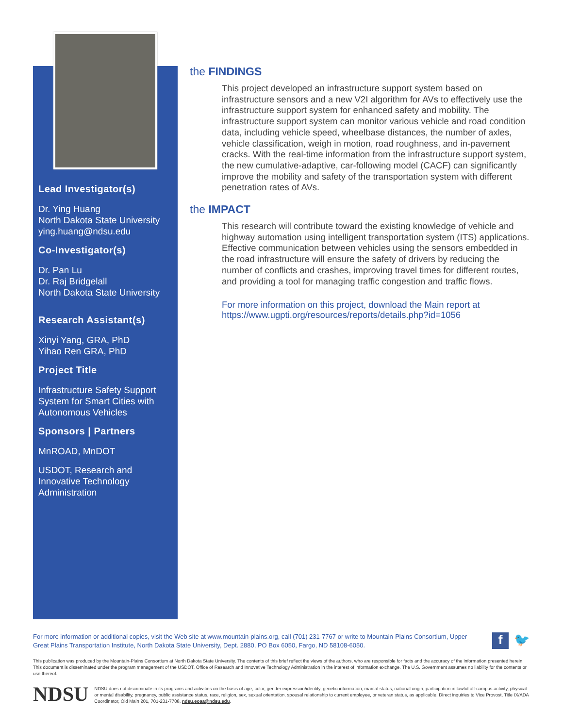Lead Investigator(s)
Dr. Ying Huang
North Dakota State University
ying.huang@ndsu.edu
Co-Investigator(s)
Dr. Pan Lu
Dr. Raj Bridgelall
North Dakota State University
Research Assistant(s)
Xinyi Yang, GRA, PhD
Yihao Ren GRA, PhD
Project Title
Infrastructure Safety Support System for Smart Cities with Autonomous Vehicles
Sponsors | Partners
MnROAD, MnDOT
USDOT, Research and Innovative Technology Administration
the FINDINGS
This project developed an infrastructure support system based on infrastructure sensors and a new V2I algorithm for AVs to effectively use the infrastructure support system for enhanced safety and mobility. The infrastructure support system can monitor various vehicle and road condition data, including vehicle speed, wheelbase distances, the number of axles, vehicle classification, weigh in motion, road roughness, and in-pavement cracks. With the real-time information from the infrastructure support system, the new cumulative-adaptive, car-following model (CACF) can significantly improve the mobility and safety of the transportation system with different penetration rates of AVs.
the IMPACT
This research will contribute toward the existing knowledge of vehicle and highway automation using intelligent transportation system (ITS) applications. Effective communication between vehicles using the sensors embedded in the road infrastructure will ensure the safety of drivers by reducing the number of conflicts and crashes, improving travel times for different routes, and providing a tool for managing traffic congestion and traffic flows.
For more information on this project, download the Main report at https://www.ugpti.org/resources/reports/details.php?id=1056
f 🐦
For more information or additional copies, visit the Web site at www.mountain-plains.org, call (701) 231-7767 or write to Mountain-Plains Consortium, Upper Great Plains Transportation Institute, North Dakota State University, Dept. 2880, PO Box 6050, Fargo, ND 58108-6050.
This publication was produced by the Mountain-Plains Consortium at North Dakota State University. The contents of this brief reflect the views of the authors, who are responsible for facts and the accuracy of the information presented herein. This document is disseminated under the program management of the USDOT, Office of Research and Innovative Technology Administration in the interest of information exchange. The U.S. Government assumes no liability for the contents or use thereof.
NDSU
NDSU does not discriminate in its programs and activities on the basis of age, color, gender expression/identity, genetic information, marital status, national origin, participation in lawful off-campus activity, physical or mental disability, pregnancy, public assistance status, race, religion, sex, sexual orientation, spousal relationship to current employee, or veteran status, as applicable. Direct inquiries to Vice Provost, Title IX/ADA Coordinator, Old Main 201, 701-231-7708, ndsu.eoaa@ndsu.edu.